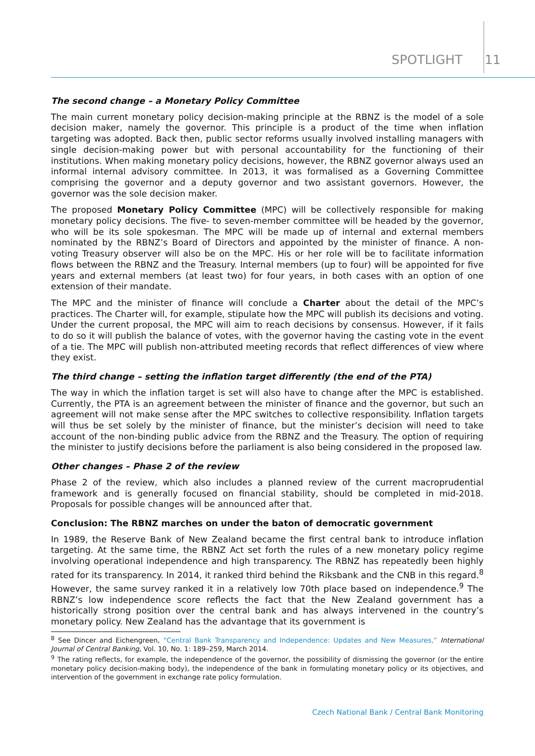SPOTLIGHT 11
The second change – a Monetary Policy Committee
The main current monetary policy decision-making principle at the RBNZ is the model of a sole decision maker, namely the governor. This principle is a product of the time when inflation targeting was adopted. Back then, public sector reforms usually involved installing managers with single decision-making power but with personal accountability for the functioning of their institutions. When making monetary policy decisions, however, the RBNZ governor always used an informal internal advisory committee. In 2013, it was formalised as a Governing Committee comprising the governor and a deputy governor and two assistant governors. However, the governor was the sole decision maker.
The proposed Monetary Policy Committee (MPC) will be collectively responsible for making monetary policy decisions. The five- to seven-member committee will be headed by the governor, who will be its sole spokesman. The MPC will be made up of internal and external members nominated by the RBNZ’s Board of Directors and appointed by the minister of finance. A non-voting Treasury observer will also be on the MPC. His or her role will be to facilitate information flows between the RBNZ and the Treasury. Internal members (up to four) will be appointed for five years and external members (at least two) for four years, in both cases with an option of one extension of their mandate.
The MPC and the minister of finance will conclude a Charter about the detail of the MPC’s practices. The Charter will, for example, stipulate how the MPC will publish its decisions and voting. Under the current proposal, the MPC will aim to reach decisions by consensus. However, if it fails to do so it will publish the balance of votes, with the governor having the casting vote in the event of a tie. The MPC will publish non-attributed meeting records that reflect differences of view where they exist.
The third change – setting the inflation target differently (the end of the PTA)
The way in which the inflation target is set will also have to change after the MPC is established. Currently, the PTA is an agreement between the minister of finance and the governor, but such an agreement will not make sense after the MPC switches to collective responsibility. Inflation targets will thus be set solely by the minister of finance, but the minister’s decision will need to take account of the non-binding public advice from the RBNZ and the Treasury. The option of requiring the minister to justify decisions before the parliament is also being considered in the proposed law.
Other changes – Phase 2 of the review
Phase 2 of the review, which also includes a planned review of the current macroprudential framework and is generally focused on financial stability, should be completed in mid-2018. Proposals for possible changes will be announced after that.
Conclusion: The RBNZ marches on under the baton of democratic government
In 1989, the Reserve Bank of New Zealand became the first central bank to introduce inflation targeting. At the same time, the RBNZ Act set forth the rules of a new monetary policy regime involving operational independence and high transparency. The RBNZ has repeatedly been highly rated for its transparency. In 2014, it ranked third behind the Riksbank and the CNB in this regard.<sup>8</sup> However, the same survey ranked it in a relatively low 70th place based on independence.<sup>9</sup> The RBNZ’s low independence score reflects the fact that the New Zealand government has a historically strong position over the central bank and has always intervened in the country’s monetary policy. New Zealand has the advantage that its government is
<sup>8</sup> See Dincer and Eichengreen, “Central Bank Transparency and Independence: Updates and New Measures,” International Journal of Central Banking, Vol. 10, No. 1: 189–259, March 2014.
<sup>9</sup> The rating reflects, for example, the independence of the governor, the possibility of dismissing the governor (or the entire monetary policy decision-making body), the independence of the bank in formulating monetary policy or its objectives, and intervention of the government in exchange rate policy formulation.
Czech National Bank / Central Bank Monitoring